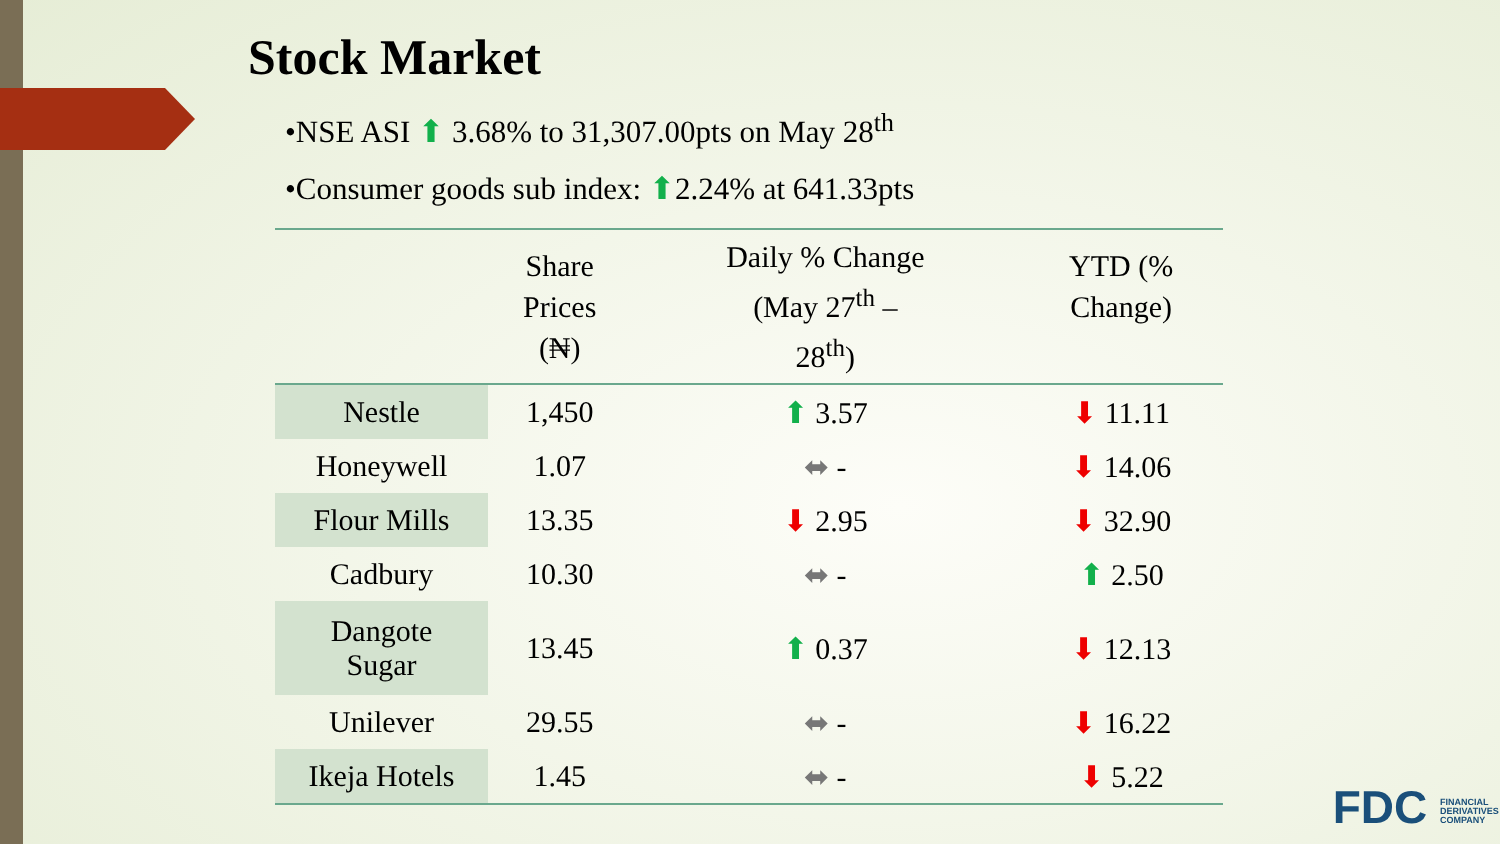Stock Market
•NSE ASI ⬆ 3.68% to 31,307.00pts on May 28<sup>th</sup>
•Consumer goods sub index: ⬆2.24% at 641.33pts
| | Share Prices (₦) | Daily % Change (May 27<sup>th</sup> – 28<sup>th</sup>) | YTD (% Change) |
| --- | --- | --- | --- |
| Nestle | 1,450 | ⬆ 3.57 | ⬇ 11.11 |
| Honeywell | 1.07 | ⬌ - | ⬇ 14.06 |
| Flour Mills | 13.35 | ⬇ 2.95 | ⬇ 32.90 |
| Cadbury | 10.30 | ⬌ - | ⬆ 2.50 |
| Dangote Sugar | 13.45 | ⬆ 0.37 | ⬇ 12.13 |
| Unilever | 29.55 | ⬌ - | ⬇ 16.22 |
| Ikeja Hotels | 1.45 | ⬌ - | ⬇ 5.22 |
FDC FINANCIAL DERIVATIVES COMPANY